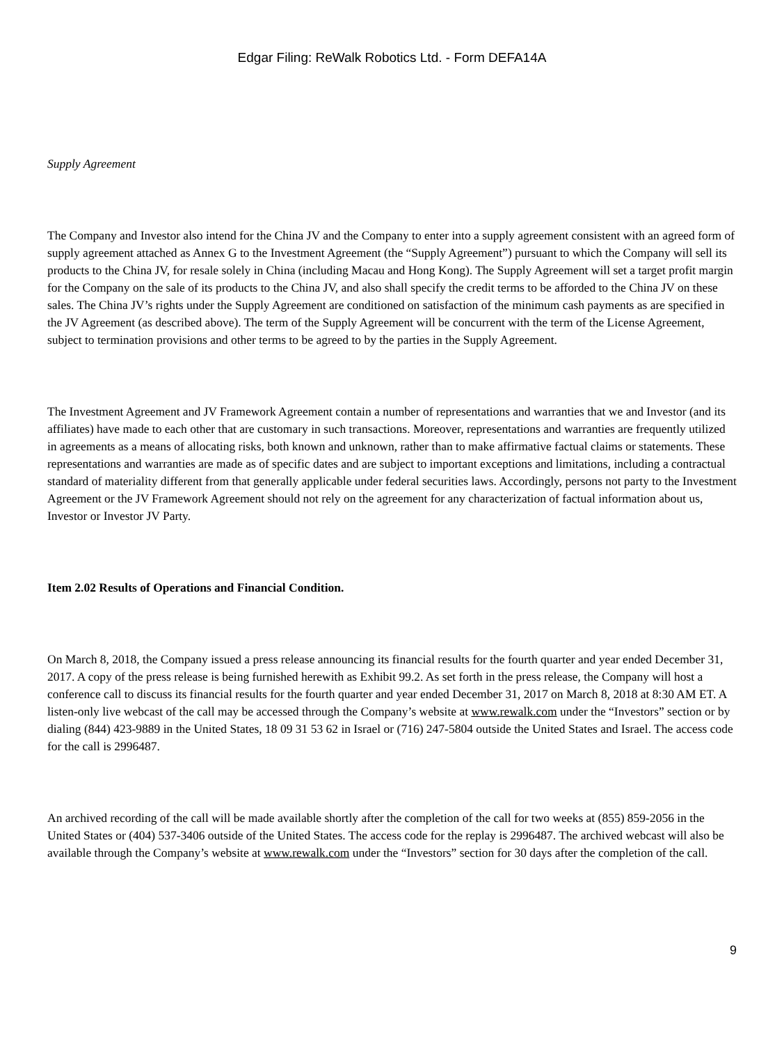Edgar Filing: ReWalk Robotics Ltd. - Form DEFA14A
Supply Agreement
The Company and Investor also intend for the China JV and the Company to enter into a supply agreement consistent with an agreed form of supply agreement attached as Annex G to the Investment Agreement (the “Supply Agreement”) pursuant to which the Company will sell its products to the China JV, for resale solely in China (including Macau and Hong Kong). The Supply Agreement will set a target profit margin for the Company on the sale of its products to the China JV, and also shall specify the credit terms to be afforded to the China JV on these sales. The China JV’s rights under the Supply Agreement are conditioned on satisfaction of the minimum cash payments as are specified in the JV Agreement (as described above). The term of the Supply Agreement will be concurrent with the term of the License Agreement, subject to termination provisions and other terms to be agreed to by the parties in the Supply Agreement.
The Investment Agreement and JV Framework Agreement contain a number of representations and warranties that we and Investor (and its affiliates) have made to each other that are customary in such transactions. Moreover, representations and warranties are frequently utilized in agreements as a means of allocating risks, both known and unknown, rather than to make affirmative factual claims or statements. These representations and warranties are made as of specific dates and are subject to important exceptions and limitations, including a contractual standard of materiality different from that generally applicable under federal securities laws. Accordingly, persons not party to the Investment Agreement or the JV Framework Agreement should not rely on the agreement for any characterization of factual information about us, Investor or Investor JV Party.
Item 2.02 Results of Operations and Financial Condition.
On March 8, 2018, the Company issued a press release announcing its financial results for the fourth quarter and year ended December 31, 2017. A copy of the press release is being furnished herewith as Exhibit 99.2. As set forth in the press release, the Company will host a conference call to discuss its financial results for the fourth quarter and year ended December 31, 2017 on March 8, 2018 at 8:30 AM ET. A listen-only live webcast of the call may be accessed through the Company’s website at www.rewalk.com under the “Investors” section or by dialing (844) 423-9889 in the United States, 18 09 31 53 62 in Israel or (716) 247-5804 outside the United States and Israel. The access code for the call is 2996487.
An archived recording of the call will be made available shortly after the completion of the call for two weeks at (855) 859-2056 in the United States or (404) 537-3406 outside of the United States. The access code for the replay is 2996487. The archived webcast will also be available through the Company’s website at www.rewalk.com under the “Investors” section for 30 days after the completion of the call.
9